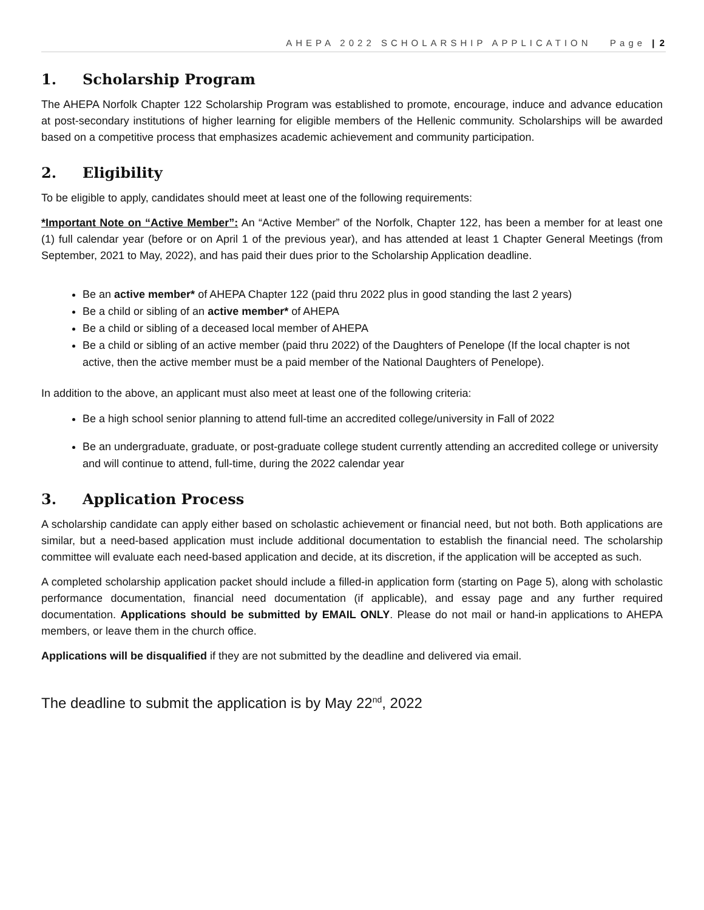AHEPA 2022 SCHOLARSHIP APPLICATION Page | 2
1. Scholarship Program
The AHEPA Norfolk Chapter 122 Scholarship Program was established to promote, encourage, induce and advance education at post-secondary institutions of higher learning for eligible members of the Hellenic community. Scholarships will be awarded based on a competitive process that emphasizes academic achievement and community participation.
2. Eligibility
To be eligible to apply, candidates should meet at least one of the following requirements:
*Important Note on “Active Member”: An “Active Member” of the Norfolk, Chapter 122, has been a member for at least one (1) full calendar year (before or on April 1 of the previous year), and has attended at least 1 Chapter General Meetings (from September, 2021 to May, 2022), and has paid their dues prior to the Scholarship Application deadline.
Be an active member* of AHEPA Chapter 122 (paid thru 2022 plus in good standing the last 2 years)
Be a child or sibling of an active member* of AHEPA
Be a child or sibling of a deceased local member of AHEPA
Be a child or sibling of an active member (paid thru 2022) of the Daughters of Penelope (If the local chapter is not active, then the active member must be a paid member of the National Daughters of Penelope).
In addition to the above, an applicant must also meet at least one of the following criteria:
Be a high school senior planning to attend full-time an accredited college/university in Fall of 2022
Be an undergraduate, graduate, or post-graduate college student currently attending an accredited college or university and will continue to attend, full-time, during the 2022 calendar year
3. Application Process
A scholarship candidate can apply either based on scholastic achievement or financial need, but not both. Both applications are similar, but a need-based application must include additional documentation to establish the financial need. The scholarship committee will evaluate each need-based application and decide, at its discretion, if the application will be accepted as such.
A completed scholarship application packet should include a filled-in application form (starting on Page 5), along with scholastic performance documentation, financial need documentation (if applicable), and essay page and any further required documentation. Applications should be submitted by EMAIL ONLY. Please do not mail or hand-in applications to AHEPA members, or leave them in the church office.
Applications will be disqualified if they are not submitted by the deadline and delivered via email.
The deadline to submit the application is by May 22<sup>nd</sup>, 2022